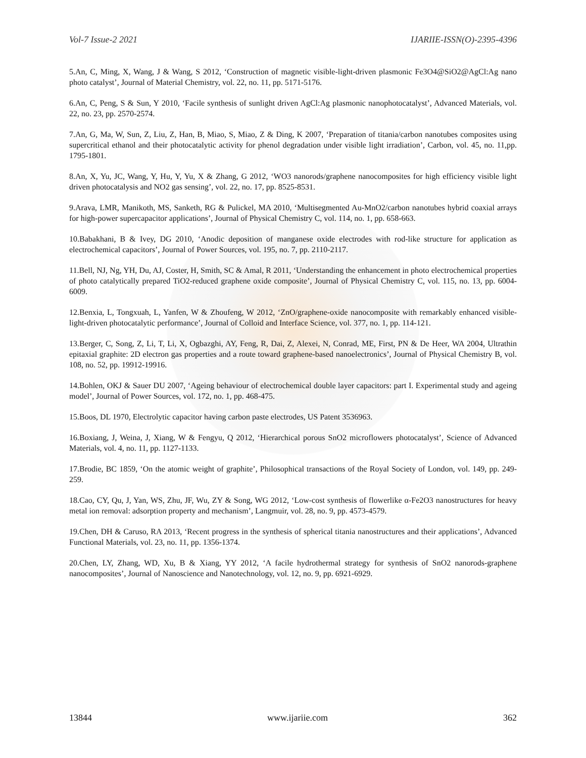Vol-7 Issue-2 2021 IJARIIE-ISSN(O)-2395-4396
5.An, C, Ming, X, Wang, J & Wang, S 2012, ‘Construction of magnetic visible-light-driven plasmonic Fe3O4@SiO2@AgCl:Ag nano photo catalyst’, Journal of Material Chemistry, vol. 22, no. 11, pp. 5171-5176.
6.An, C, Peng, S & Sun, Y 2010, ‘Facile synthesis of sunlight driven AgCl:Ag plasmonic nanophotocatalyst’, Advanced Materials, vol. 22, no. 23, pp. 2570-2574.
7.An, G, Ma, W, Sun, Z, Liu, Z, Han, B, Miao, S, Miao, Z & Ding, K 2007, ‘Preparation of titania/carbon nanotubes composites using supercritical ethanol and their photocatalytic activity for phenol degradation under visible light irradiation’, Carbon, vol. 45, no. 11,pp. 1795-1801.
8.An, X, Yu, JC, Wang, Y, Hu, Y, Yu, X & Zhang, G 2012, ‘WO3 nanorods/graphene nanocomposites for high efficiency visible light driven photocatalysis and NO2 gas sensing’, vol. 22, no. 17, pp. 8525-8531.
9.Arava, LMR, Manikoth, MS, Sanketh, RG & Pulickel, MA 2010, ‘Multisegmented Au-MnO2/carbon nanotubes hybrid coaxial arrays for high-power supercapacitor applications’, Journal of Physical Chemistry C, vol. 114, no. 1, pp. 658-663.
10.Babakhani, B & Ivey, DG 2010, ‘Anodic deposition of manganese oxide electrodes with rod-like structure for application as electrochemical capacitors’, Journal of Power Sources, vol. 195, no. 7, pp. 2110-2117.
11.Bell, NJ, Ng, YH, Du, AJ, Coster, H, Smith, SC & Amal, R 2011, ‘Understanding the enhancement in photo electrochemical properties of photo catalytically prepared TiO2-reduced graphene oxide composite’, Journal of Physical Chemistry C, vol. 115, no. 13, pp. 6004-6009.
12.Benxia, L, Tongxuah, L, Yanfen, W & Zhoufeng, W 2012, ‘ZnO/graphene-oxide nanocomposite with remarkably enhanced visible-light-driven photocatalytic performance’, Journal of Colloid and Interface Science, vol. 377, no. 1, pp. 114-121.
13.Berger, C, Song, Z, Li, T, Li, X, Ogbazghi, AY, Feng, R, Dai, Z, Alexei, N, Conrad, ME, First, PN & De Heer, WA 2004, Ultrathin epitaxial graphite: 2D electron gas properties and a route toward graphene-based nanoelectronics’, Journal of Physical Chemistry B, vol. 108, no. 52, pp. 19912-19916.
14.Bohlen, OKJ & Sauer DU 2007, ‘Ageing behaviour of electrochemical double layer capacitors: part I. Experimental study and ageing model’, Journal of Power Sources, vol. 172, no. 1, pp. 468-475.
15.Boos, DL 1970, Electrolytic capacitor having carbon paste electrodes, US Patent 3536963.
16.Boxiang, J, Weina, J, Xiang, W & Fengyu, Q 2012, ‘Hierarchical porous SnO2 microflowers photocatalyst’, Science of Advanced Materials, vol. 4, no. 11, pp. 1127-1133.
17.Brodie, BC 1859, ‘On the atomic weight of graphite’, Philosophical transactions of the Royal Society of London, vol. 149, pp. 249-259.
18.Cao, CY, Qu, J, Yan, WS, Zhu, JF, Wu, ZY & Song, WG 2012, ‘Low-cost synthesis of flowerlike α-Fe2O3 nanostructures for heavy metal ion removal: adsorption property and mechanism’, Langmuir, vol. 28, no. 9, pp. 4573-4579.
19.Chen, DH & Caruso, RA 2013, ‘Recent progress in the synthesis of spherical titania nanostructures and their applications’, Advanced Functional Materials, vol. 23, no. 11, pp. 1356-1374.
20.Chen, LY, Zhang, WD, Xu, B & Xiang, YY 2012, ‘A facile hydrothermal strategy for synthesis of SnO2 nanorods-graphene nanocomposites’, Journal of Nanoscience and Nanotechnology, vol. 12, no. 9, pp. 6921-6929.
13844 www.ijariie.com 362